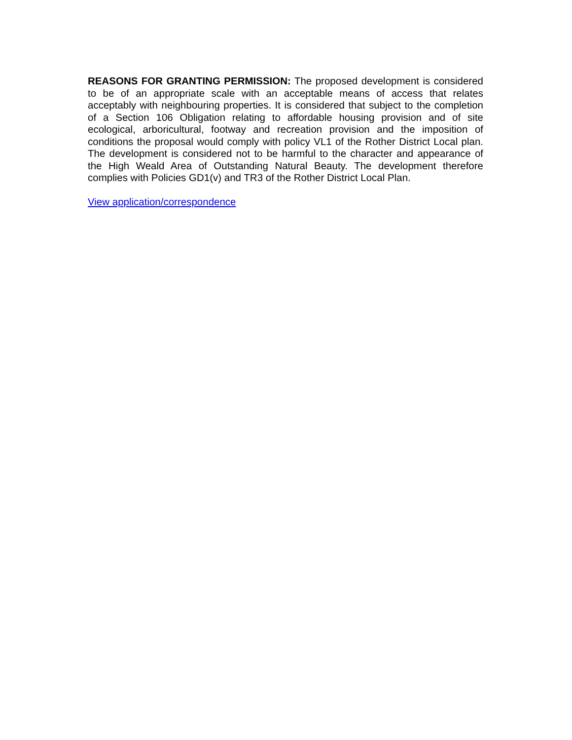REASONS FOR GRANTING PERMISSION: The proposed development is considered to be of an appropriate scale with an acceptable means of access that relates acceptably with neighbouring properties. It is considered that subject to the completion of a Section 106 Obligation relating to affordable housing provision and of site ecological, arboricultural, footway and recreation provision and the imposition of conditions the proposal would comply with policy VL1 of the Rother District Local plan. The development is considered not to be harmful to the character and appearance of the High Weald Area of Outstanding Natural Beauty. The development therefore complies with Policies GD1(v) and TR3 of the Rother District Local Plan.
View application/correspondence